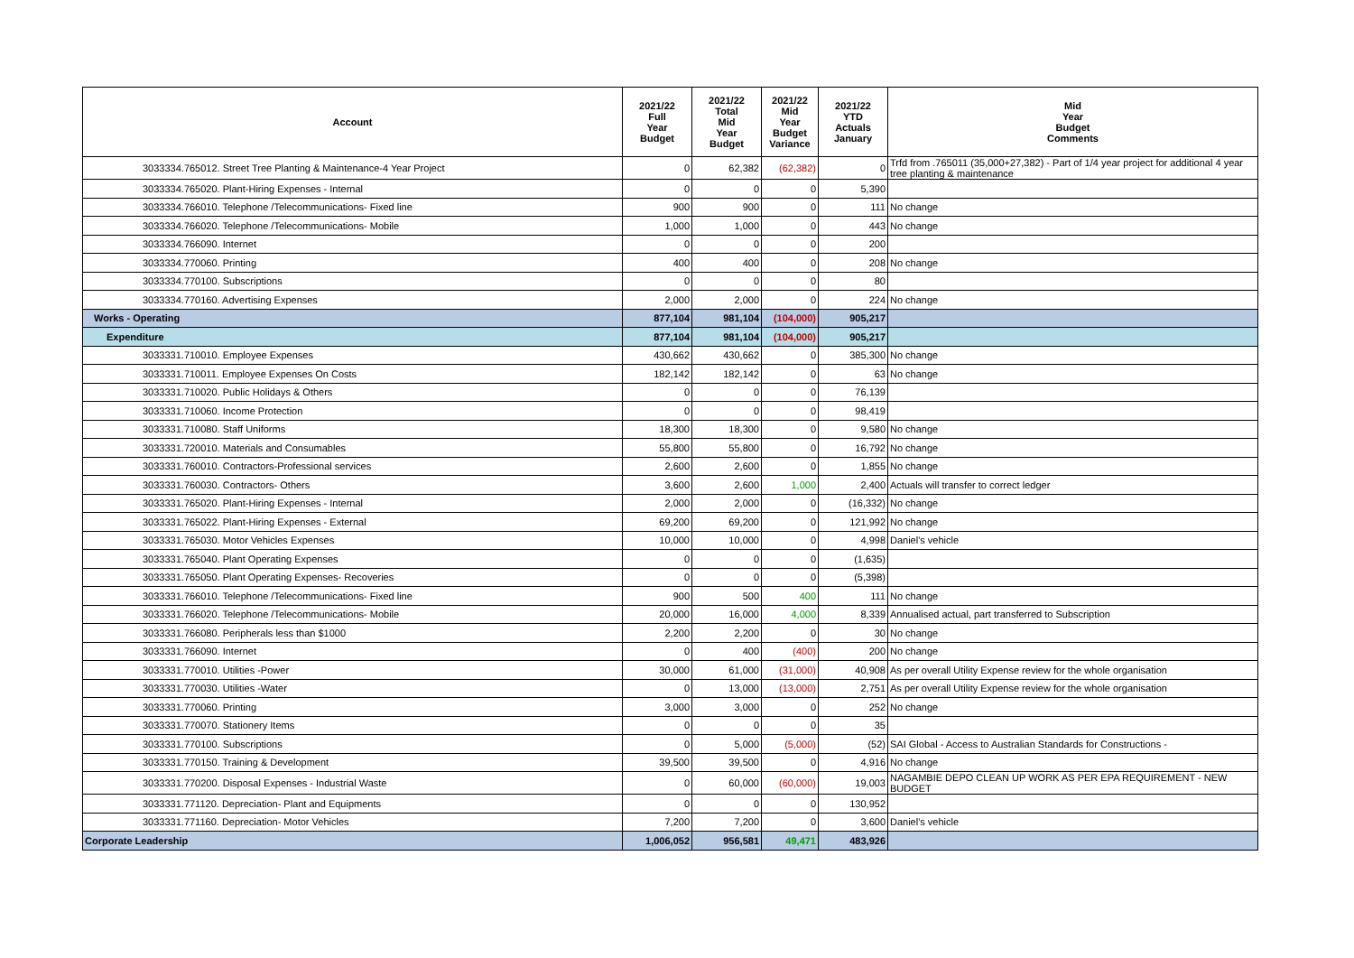| Account | 2021/22 Full Year Budget | 2021/22 Total Mid Year Budget | 2021/22 Mid Year Budget Variance | 2021/22 YTD Actuals January | Mid Year Budget Comments |
| --- | --- | --- | --- | --- | --- |
| 3033334.765012. Street Tree Planting & Maintenance-4 Year Project | 0 | 62,382 | (62,382) | 0 | Trfd from .765011 (35,000+27,382) - Part of 1/4 year project for additional 4 year tree planting & maintenance |
| 3033334.765020. Plant-Hiring Expenses - Internal | 0 | 0 | 0 | 5,390 | |
| 3033334.766010. Telephone /Telecommunications- Fixed line | 900 | 900 | 0 | 111 | No change |
| 3033334.766020. Telephone /Telecommunications- Mobile | 1,000 | 1,000 | 0 | 443 | No change |
| 3033334.766090. Internet | 0 | 0 | 0 | 200 | |
| 3033334.770060. Printing | 400 | 400 | 0 | 208 | No change |
| 3033334.770100. Subscriptions | 0 | 0 | 0 | 80 | |
| 3033334.770160. Advertising Expenses | 2,000 | 2,000 | 0 | 224 | No change |
| Works - Operating | 877,104 | 981,104 | (104,000) | 905,217 | |
| Expenditure | 877,104 | 981,104 | (104,000) | 905,217 | |
| 3033331.710010. Employee Expenses | 430,662 | 430,662 | 0 | 385,300 | No change |
| 3033331.710011. Employee Expenses On Costs | 182,142 | 182,142 | 0 | 63 | No change |
| 3033331.710020. Public Holidays & Others | 0 | 0 | 0 | 76,139 | |
| 3033331.710060. Income Protection | 0 | 0 | 0 | 98,419 | |
| 3033331.710080. Staff Uniforms | 18,300 | 18,300 | 0 | 9,580 | No change |
| 3033331.720010. Materials and Consumables | 55,800 | 55,800 | 0 | 16,792 | No change |
| 3033331.760010. Contractors-Professional services | 2,600 | 2,600 | 0 | 1,855 | No change |
| 3033331.760030. Contractors- Others | 3,600 | 2,600 | 1,000 | 2,400 | Actuals will transfer to correct ledger |
| 3033331.765020. Plant-Hiring Expenses - Internal | 2,000 | 2,000 | 0 | (16,332) | No change |
| 3033331.765022. Plant-Hiring Expenses - External | 69,200 | 69,200 | 0 | 121,992 | No change |
| 3033331.765030. Motor Vehicles Expenses | 10,000 | 10,000 | 0 | 4,998 | Daniel's vehicle |
| 3033331.765040. Plant Operating Expenses | 0 | 0 | 0 | (1,635) | |
| 3033331.765050. Plant Operating Expenses- Recoveries | 0 | 0 | 0 | (5,398) | |
| 3033331.766010. Telephone /Telecommunications- Fixed line | 900 | 500 | 400 | 111 | No change |
| 3033331.766020. Telephone /Telecommunications- Mobile | 20,000 | 16,000 | 4,000 | 8,339 | Annualised actual, part transferred to Subscription |
| 3033331.766080. Peripherals less than $1000 | 2,200 | 2,200 | 0 | 30 | No change |
| 3033331.766090. Internet | 0 | 400 | (400) | 200 | No change |
| 3033331.770010. Utilities -Power | 30,000 | 61,000 | (31,000) | 40,908 | As per overall Utility Expense review for the whole organisation |
| 3033331.770030. Utilities -Water | 0 | 13,000 | (13,000) | 2,751 | As per overall Utility Expense review for the whole organisation |
| 3033331.770060. Printing | 3,000 | 3,000 | 0 | 252 | No change |
| 3033331.770070. Stationery Items | 0 | 0 | 0 | 35 | |
| 3033331.770100. Subscriptions | 0 | 5,000 | (5,000) | (52) | SAI Global - Access to Australian Standards for Constructions - |
| 3033331.770150. Training & Development | 39,500 | 39,500 | 0 | 4,916 | No change |
| 3033331.770200. Disposal Expenses - Industrial Waste | 0 | 60,000 | (60,000) | 19,003 | NAGAMBIE DEPO CLEAN UP WORK AS PER EPA REQUIREMENT - NEW BUDGET |
| 3033331.771120. Depreciation- Plant and Equipments | 0 | 0 | 0 | 130,952 | |
| 3033331.771160. Depreciation- Motor Vehicles | 7,200 | 7,200 | 0 | 3,600 | Daniel's vehicle |
| Corporate Leadership | 1,006,052 | 956,581 | 49,471 | 483,926 | |